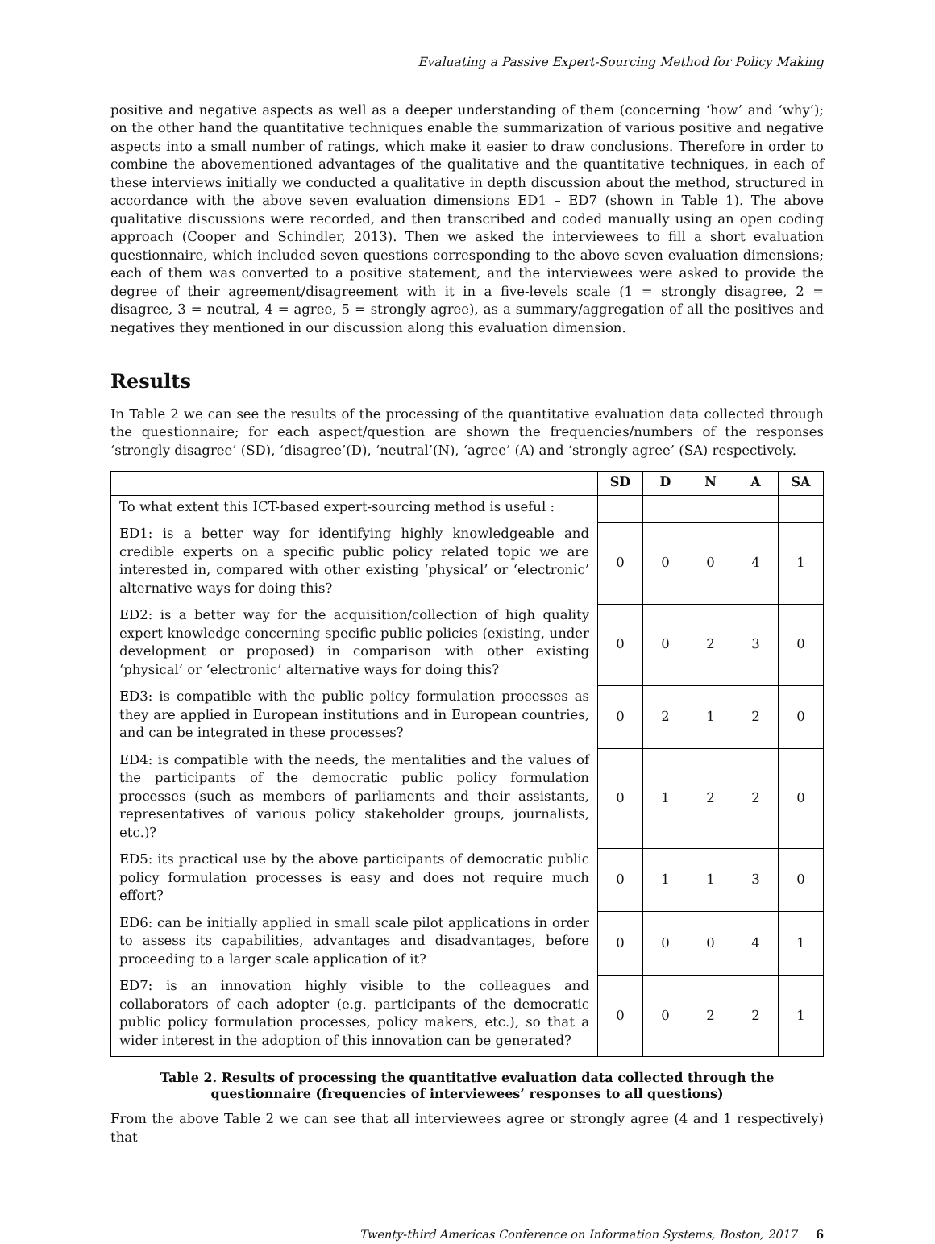Evaluating a Passive Expert-Sourcing Method for Policy Making
positive and negative aspects as well as a deeper understanding of them (concerning ‘how’ and ‘why’); on the other hand the quantitative techniques enable the summarization of various positive and negative aspects into a small number of ratings, which make it easier to draw conclusions. Therefore in order to combine the abovementioned advantages of the qualitative and the quantitative techniques, in each of these interviews initially we conducted a qualitative in depth discussion about the method, structured in accordance with the above seven evaluation dimensions ED1 – ED7 (shown in Table 1). The above qualitative discussions were recorded, and then transcribed and coded manually using an open coding approach (Cooper and Schindler, 2013). Then we asked the interviewees to fill a short evaluation questionnaire, which included seven questions corresponding to the above seven evaluation dimensions; each of them was converted to a positive statement, and the interviewees were asked to provide the degree of their agreement/disagreement with it in a five-levels scale (1 = strongly disagree, 2 = disagree, 3 = neutral, 4 = agree, 5 = strongly agree), as a summary/aggregation of all the positives and negatives they mentioned in our discussion along this evaluation dimension.
Results
In Table 2 we can see the results of the processing of the quantitative evaluation data collected through the questionnaire; for each aspect/question are shown the frequencies/numbers of the responses ‘strongly disagree’ (SD), ‘disagree’(D), ‘neutral’(N), ‘agree’ (A) and ‘strongly agree’ (SA) respectively.
| | SD | D | N | A | SA |
| --- | --- | --- | --- | --- | --- |
| To what extent this ICT-based expert-sourcing method is useful : | | | | | |
| ED1: is a better way for identifying highly knowledgeable and credible experts on a specific public policy related topic we are interested in, compared with other existing ‘physical’ or ‘electronic’ alternative ways for doing this? | 0 | 0 | 0 | 4 | 1 |
| ED2: is a better way for the acquisition/collection of high quality expert knowledge concerning specific public policies (existing, under development or proposed) in comparison with other existing ‘physical’ or ‘electronic’ alternative ways for doing this? | 0 | 0 | 2 | 3 | 0 |
| ED3: is compatible with the public policy formulation processes as they are applied in European institutions and in European countries, and can be integrated in these processes? | 0 | 2 | 1 | 2 | 0 |
| ED4: is compatible with the needs, the mentalities and the values of the participants of the democratic public policy formulation processes (such as members of parliaments and their assistants, representatives of various policy stakeholder groups, journalists, etc.)? | 0 | 1 | 2 | 2 | 0 |
| ED5: its practical use by the above participants of democratic public policy formulation processes is easy and does not require much effort? | 0 | 1 | 1 | 3 | 0 |
| ED6: can be initially applied in small scale pilot applications in order to assess its capabilities, advantages and disadvantages, before proceeding to a larger scale application of it? | 0 | 0 | 0 | 4 | 1 |
| ED7: is an innovation highly visible to the colleagues and collaborators of each adopter (e.g. participants of the democratic public policy formulation processes, policy makers, etc.), so that a wider interest in the adoption of this innovation can be generated? | 0 | 0 | 2 | 2 | 1 |
Table 2. Results of processing the quantitative evaluation data collected through the
questionnaire (frequencies of interviewees’ responses to all questions)
From the above Table 2 we can see that all interviewees agree or strongly agree (4 and 1 respectively) that
Twenty-third Americas Conference on Information Systems, Boston, 2017 6